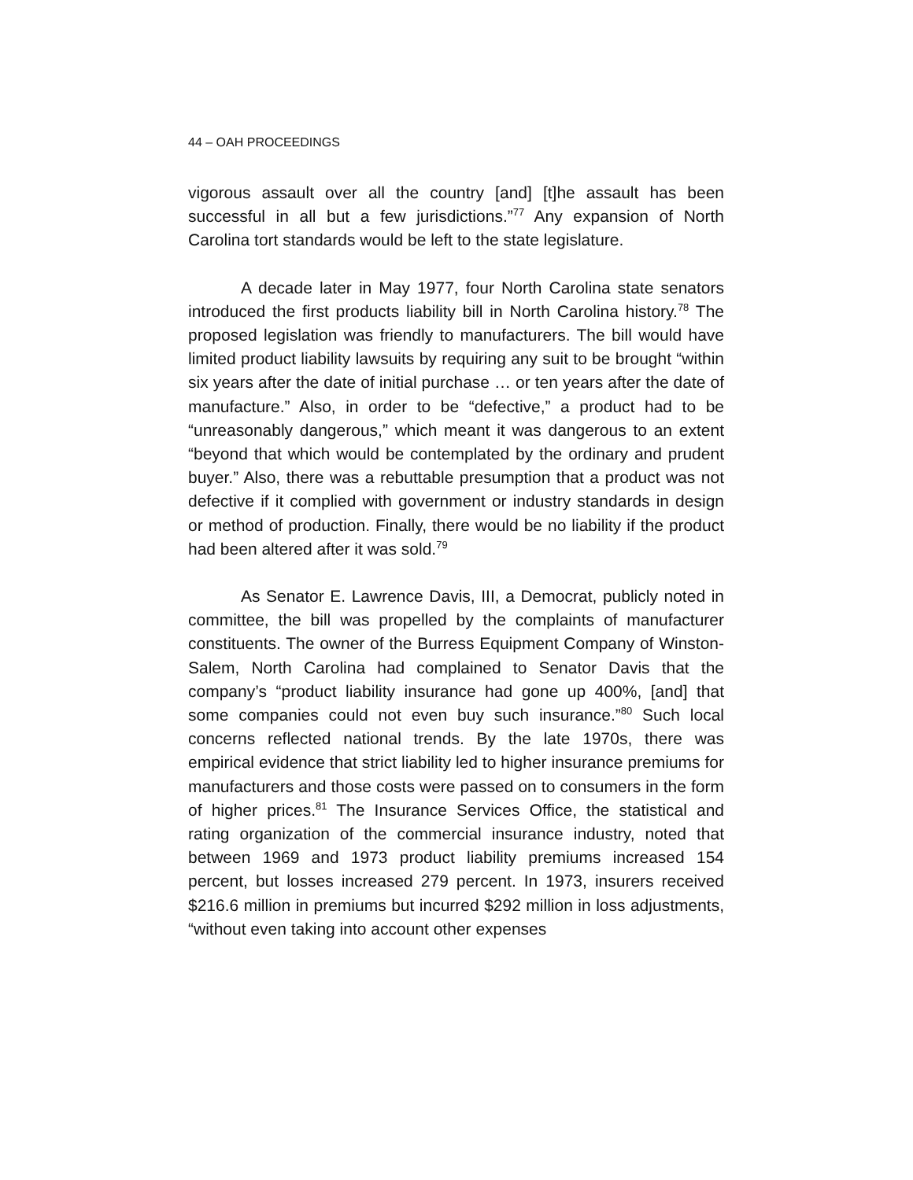44 – OAH PROCEEDINGS
vigorous assault over all the country [and] [t]he assault has been successful in all but a few jurisdictions.”<sup>77</sup> Any expansion of North Carolina tort standards would be left to the state legislature.
A decade later in May 1977, four North Carolina state senators introduced the first products liability bill in North Carolina history.<sup>78</sup> The proposed legislation was friendly to manufacturers. The bill would have limited product liability lawsuits by requiring any suit to be brought “within six years after the date of initial purchase … or ten years after the date of manufacture.” Also, in order to be “defective,” a product had to be “unreasonably dangerous,” which meant it was dangerous to an extent “beyond that which would be contemplated by the ordinary and prudent buyer.” Also, there was a rebuttable presumption that a product was not defective if it complied with government or industry standards in design or method of production. Finally, there would be no liability if the product had been altered after it was sold.<sup>79</sup>
As Senator E. Lawrence Davis, III, a Democrat, publicly noted in committee, the bill was propelled by the complaints of manufacturer constituents. The owner of the Burress Equipment Company of Winston-Salem, North Carolina had complained to Senator Davis that the company’s “product liability insurance had gone up 400%, [and] that some companies could not even buy such insurance.”<sup>80</sup> Such local concerns reflected national trends. By the late 1970s, there was empirical evidence that strict liability led to higher insurance premiums for manufacturers and those costs were passed on to consumers in the form of higher prices.<sup>81</sup> The Insurance Services Office, the statistical and rating organization of the commercial insurance industry, noted that between 1969 and 1973 product liability premiums increased 154 percent, but losses increased 279 percent. In 1973, insurers received $216.6 million in premiums but incurred $292 million in loss adjustments, “without even taking into account other expenses